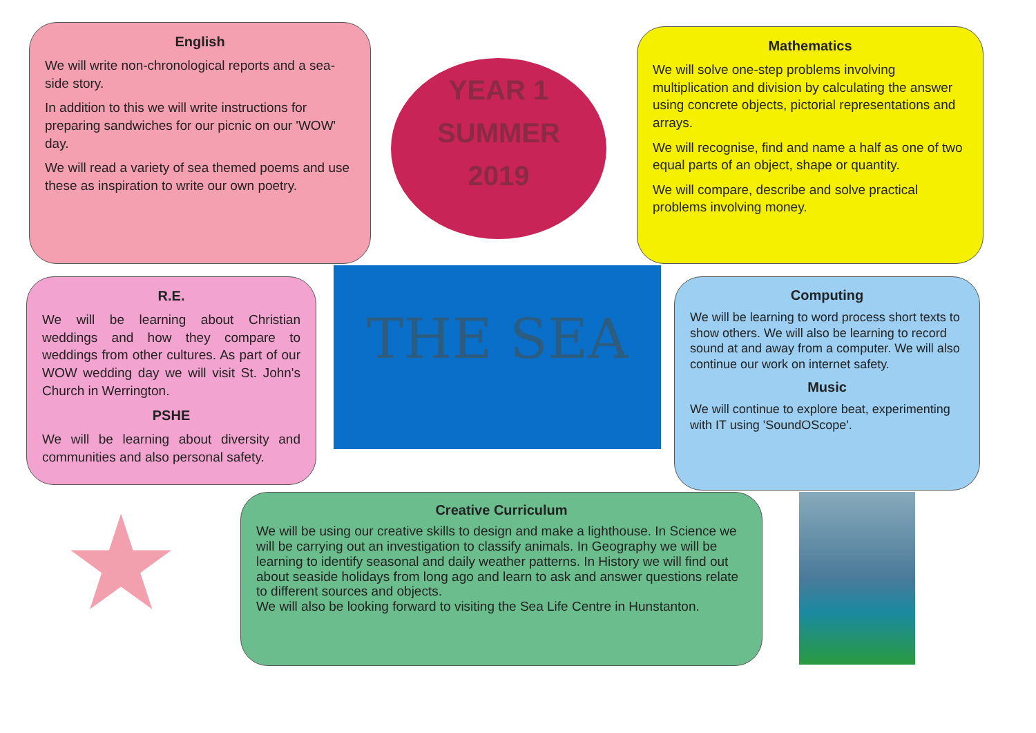English
We will write non-chronological reports and a sea-side story.
In addition to this we will write instructions for preparing sandwiches for our picnic on our 'WOW' day.
We will read a variety of sea themed poems and use these as inspiration to write our own poetry.
YEAR 1
SUMMER
2019
Mathematics
We will solve one-step problems involving multiplication and division by calculating the answer using concrete objects, pictorial representations and arrays.
We will recognise, find and name a half as one of two equal parts of an object, shape or quantity.
We will compare, describe and solve practical problems involving money.
R.E.
We will be learning about Christian weddings and how they compare to weddings from other cultures. As part of our WOW wedding day we will visit St. John's Church in Werrington.
PSHE
We will be learning about diversity and communities and also personal safety.
THE SEA
Computing
We will be learning to word process short texts to show others. We will also be learning to record sound at and away from a computer. We will also continue our work on internet safety.
Music
We will continue to explore beat, experimenting with IT using 'SoundOScope'.
★
Creative Curriculum
We will be using our creative skills to design and make a lighthouse. In Science we will be carrying out an investigation to classify animals. In Geography we will be learning to identify seasonal and daily weather patterns. In History we will find out about seaside holidays from long ago and learn to ask and answer questions relate to different sources and objects.
We will also be looking forward to visiting the Sea Life Centre in Hunstanton.